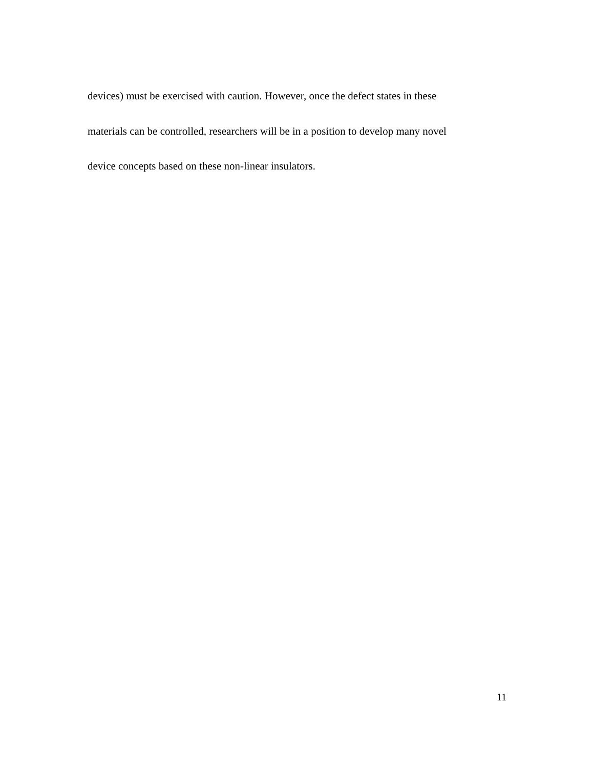devices) must be exercised with caution. However, once the defect states in these
materials can be controlled, researchers will be in a position to develop many novel
device concepts based on these non-linear insulators.
11